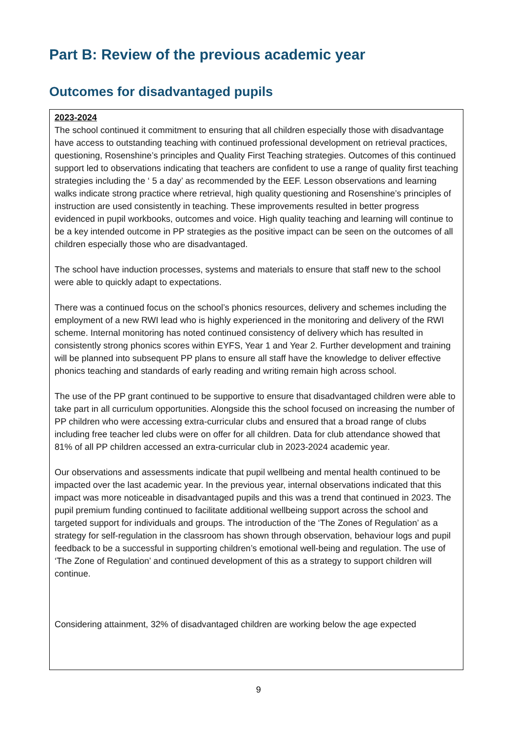Part B: Review of the previous academic year
Outcomes for disadvantaged pupils
2023-2024
The school continued it commitment to ensuring that all children especially those with disadvantage have access to outstanding teaching with continued professional development on retrieval practices, questioning, Rosenshine’s principles and Quality First Teaching strategies. Outcomes of this continued support led to observations indicating that teachers are confident to use a range of quality first teaching strategies including the ‘ 5 a day’ as recommended by the EEF. Lesson observations and learning walks indicate strong practice where retrieval, high quality questioning and Rosenshine’s principles of instruction are used consistently in teaching. These improvements resulted in better progress evidenced in pupil workbooks, outcomes and voice. High quality teaching and learning will continue to be a key intended outcome in PP strategies as the positive impact can be seen on the outcomes of all children especially those who are disadvantaged.
The school have induction processes, systems and materials to ensure that staff new to the school were able to quickly adapt to expectations.
There was a continued focus on the school’s phonics resources, delivery and schemes including the employment of a new RWI lead who is highly experienced in the monitoring and delivery of the RWI scheme. Internal monitoring has noted continued consistency of delivery which has resulted in consistently strong phonics scores within EYFS, Year 1 and Year 2. Further development and training will be planned into subsequent PP plans to ensure all staff have the knowledge to deliver effective phonics teaching and standards of early reading and writing remain high across school.
The use of the PP grant continued to be supportive to ensure that disadvantaged children were able to take part in all curriculum opportunities. Alongside this the school focused on increasing the number of PP children who were accessing extra-curricular clubs and ensured that a broad range of clubs including free teacher led clubs were on offer for all children. Data for club attendance showed that 81% of all PP children accessed an extra-curricular club in 2023-2024 academic year.
Our observations and assessments indicate that pupil wellbeing and mental health continued to be impacted over the last academic year. In the previous year, internal observations indicated that this impact was more noticeable in disadvantaged pupils and this was a trend that continued in 2023. The pupil premium funding continued to facilitate additional wellbeing support across the school and targeted support for individuals and groups. The introduction of the ‘The Zones of Regulation’ as a strategy for self-regulation in the classroom has shown through observation, behaviour logs and pupil feedback to be a successful in supporting children’s emotional well-being and regulation. The use of ‘The Zone of Regulation’ and continued development of this as a strategy to support children will continue.
Considering attainment, 32% of disadvantaged children are working below the age expected
9